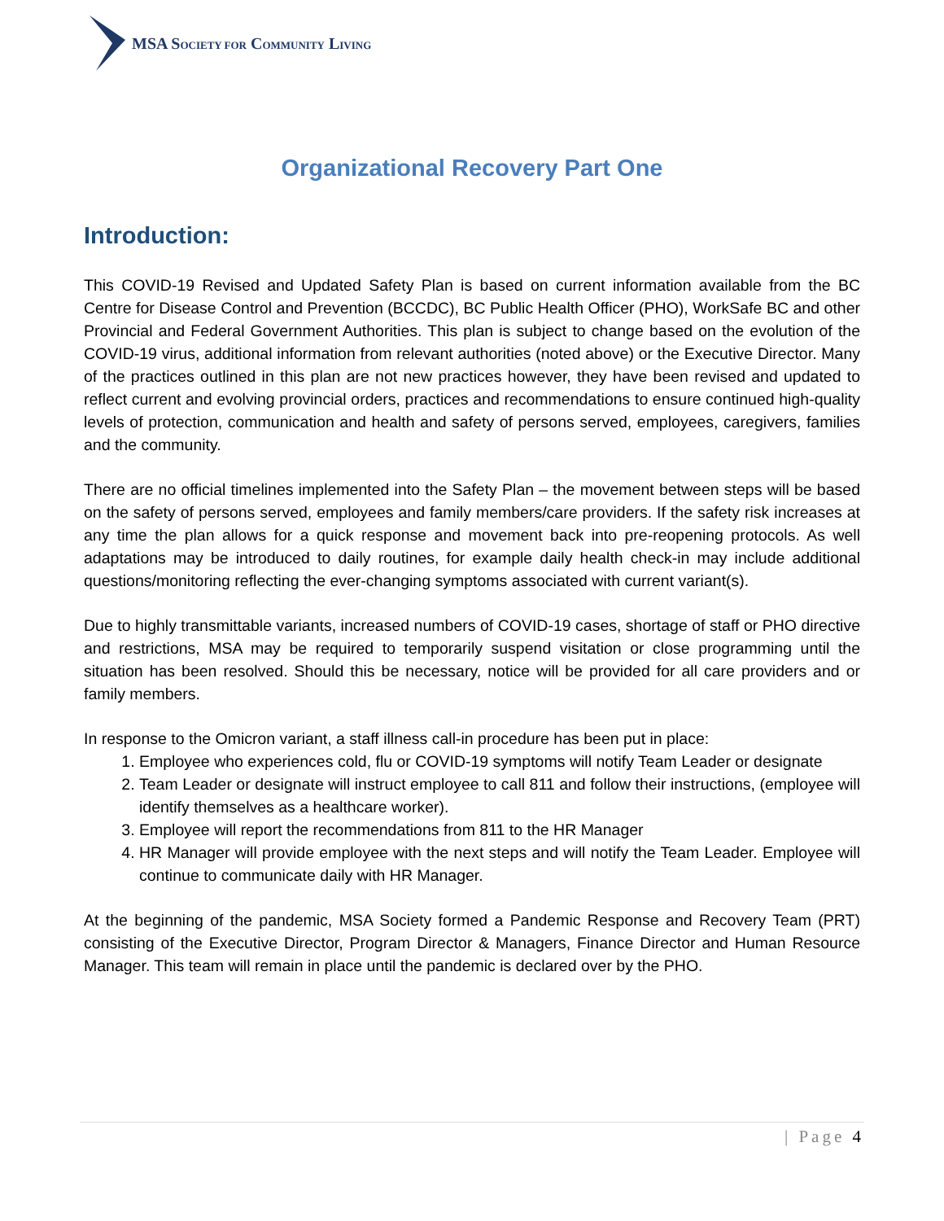MSA SOCIETY FOR COMMUNITY LIVING
Organizational Recovery Part One
Introduction:
This COVID-19 Revised and Updated Safety Plan is based on current information available from the BC Centre for Disease Control and Prevention (BCCDC), BC Public Health Officer (PHO), WorkSafe BC and other Provincial and Federal Government Authorities. This plan is subject to change based on the evolution of the COVID-19 virus, additional information from relevant authorities (noted above) or the Executive Director. Many of the practices outlined in this plan are not new practices however, they have been revised and updated to reflect current and evolving provincial orders, practices and recommendations to ensure continued high-quality levels of protection, communication and health and safety of persons served, employees, caregivers, families and the community.
There are no official timelines implemented into the Safety Plan – the movement between steps will be based on the safety of persons served, employees and family members/care providers. If the safety risk increases at any time the plan allows for a quick response and movement back into pre-reopening protocols. As well adaptations may be introduced to daily routines, for example daily health check-in may include additional questions/monitoring reflecting the ever-changing symptoms associated with current variant(s).
Due to highly transmittable variants, increased numbers of COVID-19 cases, shortage of staff or PHO directive and restrictions, MSA may be required to temporarily suspend visitation or close programming until the situation has been resolved. Should this be necessary, notice will be provided for all care providers and or family members.
In response to the Omicron variant, a staff illness call-in procedure has been put in place:
1. Employee who experiences cold, flu or COVID-19 symptoms will notify Team Leader or designate
2. Team Leader or designate will instruct employee to call 811 and follow their instructions, (employee will identify themselves as a healthcare worker).
3. Employee will report the recommendations from 811 to the HR Manager
4. HR Manager will provide employee with the next steps and will notify the Team Leader. Employee will continue to communicate daily with HR Manager.
At the beginning of the pandemic, MSA Society formed a Pandemic Response and Recovery Team (PRT) consisting of the Executive Director, Program Director & Managers, Finance Director and Human Resource Manager. This team will remain in place until the pandemic is declared over by the PHO.
| Page 4